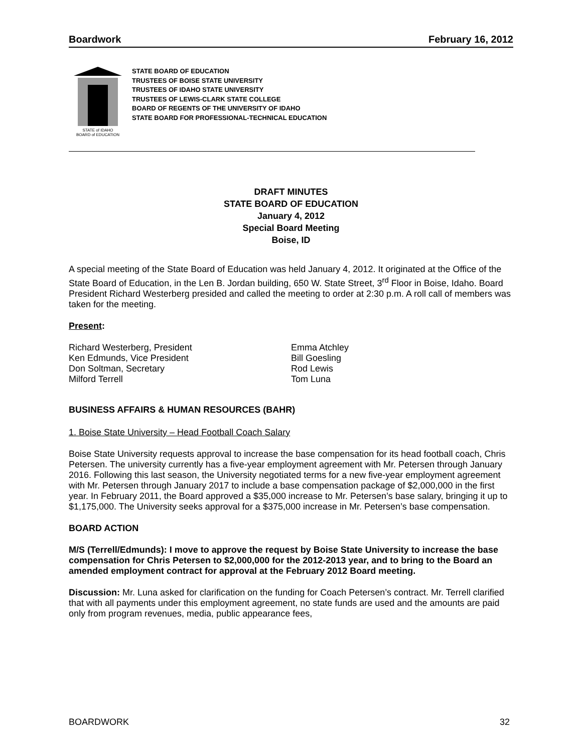Boardwork February 16, 2012
STATE of IDAHO
BOARD of EDUCATION
STATE BOARD OF EDUCATION
TRUSTEES OF BOISE STATE UNIVERSITY
TRUSTEES OF IDAHO STATE UNIVERSITY
TRUSTEES OF LEWIS-CLARK STATE COLLEGE
BOARD OF REGENTS OF THE UNIVERSITY OF IDAHO
STATE BOARD FOR PROFESSIONAL-TECHNICAL EDUCATION
DRAFT MINUTES
STATE BOARD OF EDUCATION
January 4, 2012
Special Board Meeting
Boise, ID
A special meeting of the State Board of Education was held January 4, 2012. It originated at the Office of the State Board of Education, in the Len B. Jordan building, 650 W. State Street, 3<sup>rd</sup> Floor in Boise, Idaho. Board President Richard Westerberg presided and called the meeting to order at 2:30 p.m. A roll call of members was taken for the meeting.
Present:
Richard Westerberg, President
Ken Edmunds, Vice President
Don Soltman, Secretary
Milford Terrell
Emma Atchley
Bill Goesling
Rod Lewis
Tom Luna
BUSINESS AFFAIRS & HUMAN RESOURCES (BAHR)
1. Boise State University – Head Football Coach Salary
Boise State University requests approval to increase the base compensation for its head football coach, Chris Petersen. The university currently has a five-year employment agreement with Mr. Petersen through January 2016. Following this last season, the University negotiated terms for a new five-year employment agreement with Mr. Petersen through January 2017 to include a base compensation package of $2,000,000 in the first year. In February 2011, the Board approved a $35,000 increase to Mr. Petersen’s base salary, bringing it up to $1,175,000. The University seeks approval for a $375,000 increase in Mr. Petersen’s base compensation.
BOARD ACTION
M/S (Terrell/Edmunds): I move to approve the request by Boise State University to increase the base compensation for Chris Petersen to $2,000,000 for the 2012-2013 year, and to bring to the Board an amended employment contract for approval at the February 2012 Board meeting.
Discussion: Mr. Luna asked for clarification on the funding for Coach Petersen’s contract. Mr. Terrell clarified that with all payments under this employment agreement, no state funds are used and the amounts are paid only from program revenues, media, public appearance fees,
BOARDWORK 32